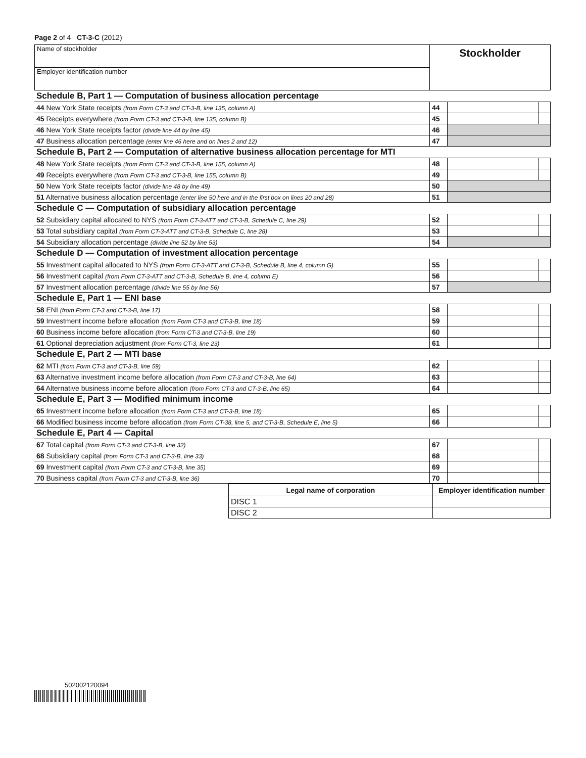Page 2 of 4 CT-3-C (2012)
| Name of stockholder | Stockholder |
| Employer identification number | |
| Schedule B, Part 1 — Computation of business allocation percentage | | | |
| 44 New York State receipts (from Form CT-3 and CT-3-B, line 135, column A) | 44 | | |
| 45 Receipts everywhere (from Form CT-3 and CT-3-B, line 135, column B) | 45 | | |
| 46 New York State receipts factor (divide line 44 by line 45) | 46 | | |
| 47 Business allocation percentage (enter line 46 here and on lines 2 and 12) | 47 | | |
| Schedule B, Part 2 — Computation of alternative business allocation percentage for MTI | | | |
| 48 New York State receipts (from Form CT-3 and CT-3-B, line 155, column A) | 48 | | |
| 49 Receipts everywhere (from Form CT-3 and CT-3-B, line 155, column B) | 49 | | |
| 50 New York State receipts factor (divide line 48 by line 49) | 50 | | |
| 51 Alternative business allocation percentage (enter line 50 here and in the first box on lines 20 and 28) | 51 | | |
| Schedule C — Computation of subsidiary allocation percentage | | | |
| 52 Subsidiary capital allocated to NYS (from Form CT-3-ATT and CT-3-B, Schedule C, line 29) | 52 | | |
| 53 Total subsidiary capital (from Form CT-3-ATT and CT-3-B, Schedule C, line 28) | 53 | | |
| 54 Subsidiary allocation percentage (divide line 52 by line 53) | 54 | | |
| Schedule D — Computation of investment allocation percentage | | | |
| 55 Investment capital allocated to NYS (from Form CT-3-ATT and CT-3-B, Schedule B, line 4, column G) | 55 | | |
| 56 Investment capital (from Form CT-3-ATT and CT-3-B, Schedule B, line 4, column E) | 56 | | |
| 57 Investment allocation percentage (divide line 55 by line 56) | 57 | | |
| Schedule E, Part 1 — ENI base | | | |
| 58 ENI (from Form CT-3 and CT-3-B, line 17) | 58 | | |
| 59 Investment income before allocation (from Form CT-3 and CT-3-B, line 18) | 59 | | |
| 60 Business income before allocation (from Form CT-3 and CT-3-B, line 19) | 60 | | |
| 61 Optional depreciation adjustment (from Form CT-3, line 23) | 61 | | |
| Schedule E, Part 2 — MTI base | | | |
| 62 MTI (from Form CT-3 and CT-3-B, line 59) | 62 | | |
| 63 Alternative investment income before allocation (from Form CT-3 and CT-3-B, line 64) | 63 | | |
| 64 Alternative business income before allocation (from Form CT-3 and CT-3-B, line 65) | 64 | | |
| Schedule E, Part 3 — Modified minimum income | | | |
| 65 Investment income before allocation (from Form CT-3 and CT-3-B, line 18) | 65 | | |
| 66 Modified business income before allocation (from Form CT-38, line 5, and CT-3-B, Schedule E, line 5) | 66 | | |
| Schedule E, Part 4 — Capital | | | |
| 67 Total capital (from Form CT-3 and CT-3-B, line 32) | 67 | | |
| 68 Subsidiary capital (from Form CT-3 and CT-3-B, line 33) | 68 | | |
| 69 Investment capital (from Form CT-3 and CT-3-B, line 35) | 69 | | |
| 70 Business capital (from Form CT-3 and CT-3-B, line 36) | 70 | | |
| Legal name of corporation | Employer identification number |
| --- | --- |
| DISC 1 | |
| DISC 2 | |
502002120094